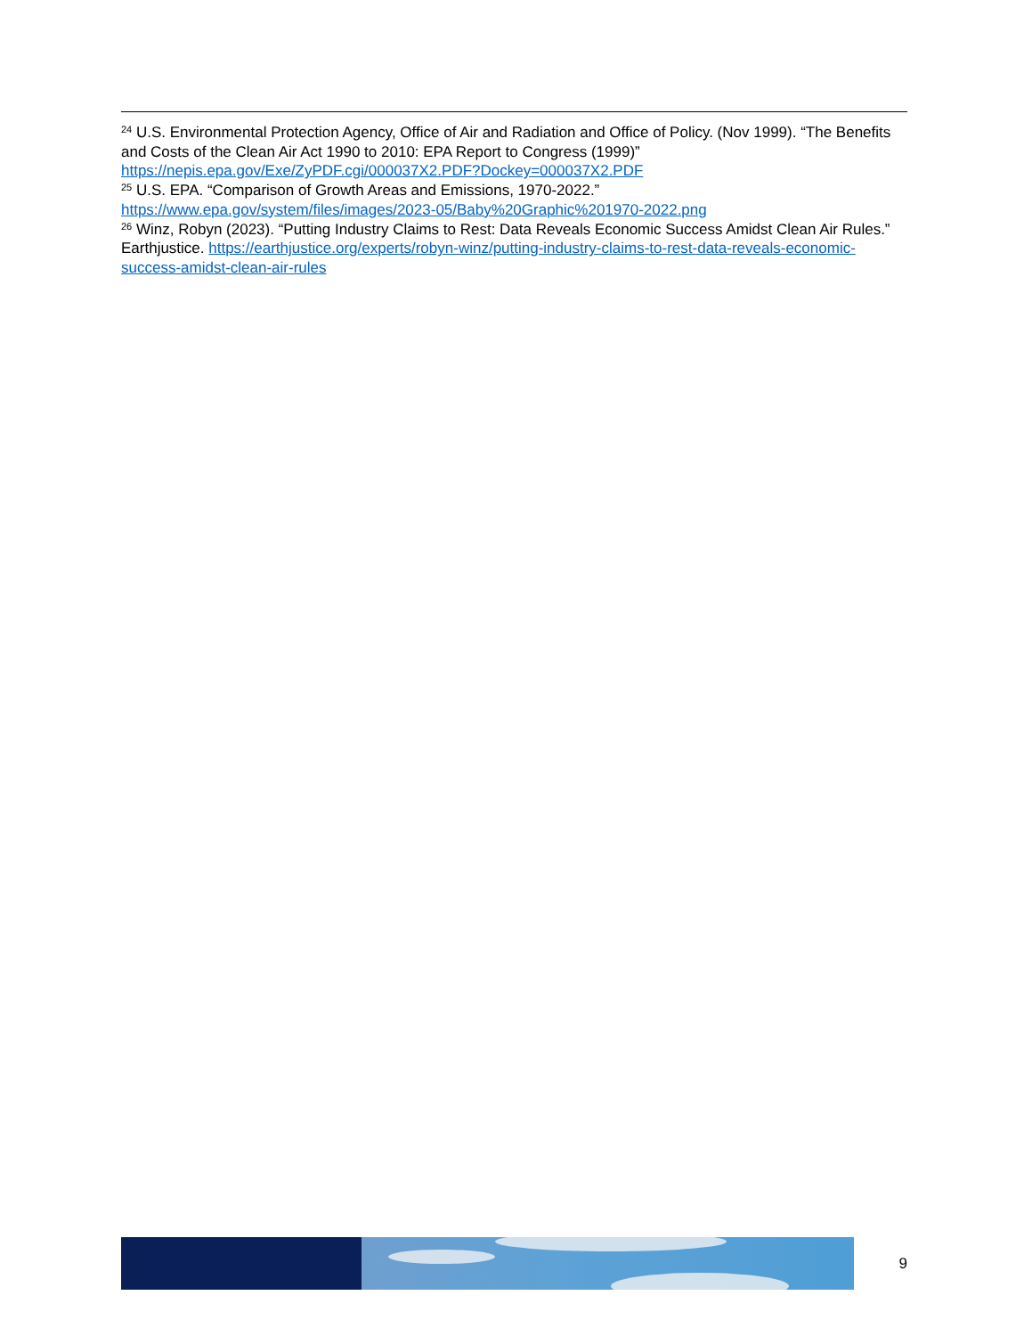<sup>24</sup> U.S. Environmental Protection Agency, Office of Air and Radiation and Office of Policy. (Nov 1999). “The Benefits and Costs of the Clean Air Act 1990 to 2010: EPA Report to Congress (1999)” https://nepis.epa.gov/Exe/ZyPDF.cgi/000037X2.PDF?Dockey=000037X2.PDF
<sup>25</sup> U.S. EPA. “Comparison of Growth Areas and Emissions, 1970-2022.” https://www.epa.gov/system/files/images/2023-05/Baby%20Graphic%201970-2022.png
<sup>26</sup> Winz, Robyn (2023). “Putting Industry Claims to Rest: Data Reveals Economic Success Amidst Clean Air Rules.” Earthjustice. https://earthjustice.org/experts/robyn-winz/putting-industry-claims-to-rest-data-reveals-economic-success-amidst-clean-air-rules
9